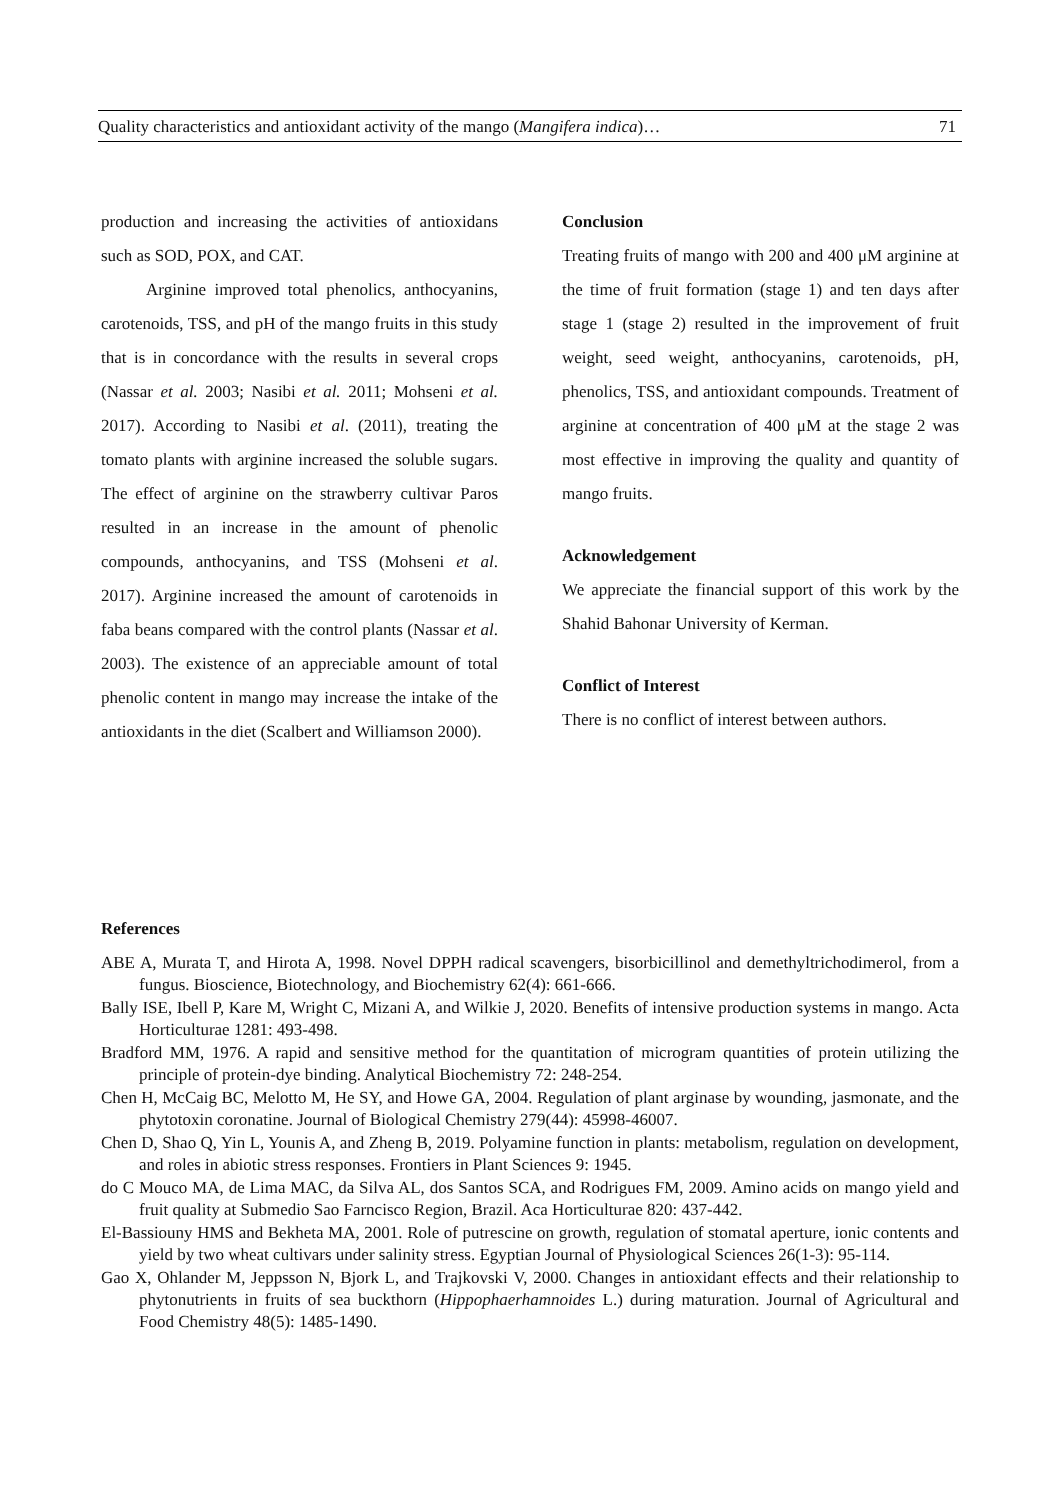Quality characteristics and antioxidant activity of the mango (Mangifera indica)… 71
production and increasing the activities of antioxidans such as SOD, POX, and CAT.
Arginine improved total phenolics, anthocyanins, carotenoids, TSS, and pH of the mango fruits in this study that is in concordance with the results in several crops (Nassar et al. 2003; Nasibi et al. 2011; Mohseni et al. 2017). According to Nasibi et al. (2011), treating the tomato plants with arginine increased the soluble sugars. The effect of arginine on the strawberry cultivar Paros resulted in an increase in the amount of phenolic compounds, anthocyanins, and TSS (Mohseni et al. 2017). Arginine increased the amount of carotenoids in faba beans compared with the control plants (Nassar et al. 2003). The existence of an appreciable amount of total phenolic content in mango may increase the intake of the antioxidants in the diet (Scalbert and Williamson 2000).
Conclusion
Treating fruits of mango with 200 and 400 μM arginine at the time of fruit formation (stage 1) and ten days after stage 1 (stage 2) resulted in the improvement of fruit weight, seed weight, anthocyanins, carotenoids, pH, phenolics, TSS, and antioxidant compounds. Treatment of arginine at concentration of 400 μM at the stage 2 was most effective in improving the quality and quantity of mango fruits.
Acknowledgement
We appreciate the financial support of this work by the Shahid Bahonar University of Kerman.
Conflict of Interest
There is no conflict of interest between authors.
References
ABE A, Murata T, and Hirota A, 1998. Novel DPPH radical scavengers, bisorbicillinol and demethyltrichodimerol, from a fungus. Bioscience, Biotechnology, and Biochemistry 62(4): 661-666.
Bally ISE, Ibell P, Kare M, Wright C, Mizani A, and Wilkie J, 2020. Benefits of intensive production systems in mango. Acta Horticulturae 1281: 493-498.
Bradford MM, 1976. A rapid and sensitive method for the quantitation of microgram quantities of protein utilizing the principle of protein-dye binding. Analytical Biochemistry 72: 248-254.
Chen H, McCaig BC, Melotto M, He SY, and Howe GA, 2004. Regulation of plant arginase by wounding, jasmonate, and the phytotoxin coronatine. Journal of Biological Chemistry 279(44): 45998-46007.
Chen D, Shao Q, Yin L, Younis A, and Zheng B, 2019. Polyamine function in plants: metabolism, regulation on development, and roles in abiotic stress responses. Frontiers in Plant Sciences 9: 1945.
do C Mouco MA, de Lima MAC, da Silva AL, dos Santos SCA, and Rodrigues FM, 2009. Amino acids on mango yield and fruit quality at Submedio Sao Farncisco Region, Brazil. Aca Horticulturae 820: 437-442.
El-Bassiouny HMS and Bekheta MA, 2001. Role of putrescine on growth, regulation of stomatal aperture, ionic contents and yield by two wheat cultivars under salinity stress. Egyptian Journal of Physiological Sciences 26(1-3): 95-114.
Gao X, Ohlander M, Jeppsson N, Bjork L, and Trajkovski V, 2000. Changes in antioxidant effects and their relationship to phytonutrients in fruits of sea buckthorn (Hippophaerhamnoides L.) during maturation. Journal of Agricultural and Food Chemistry 48(5): 1485-1490.